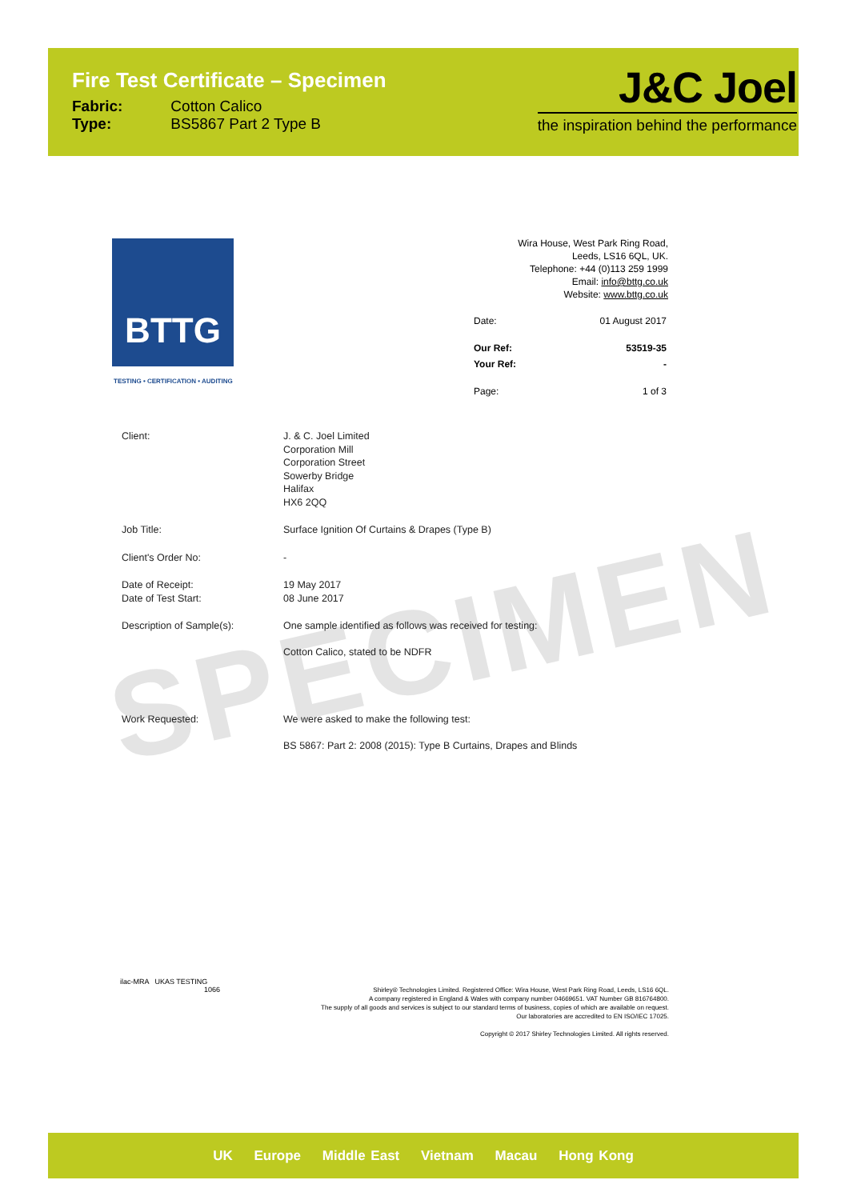Fire Test Certificate – Specimen
| Fabric: | Cotton Calico |
| Type: | BS5867 Part 2 Type B |
J&C Joel
the inspiration behind the performance
BTTG
TESTING • CERTIFICATION • AUDITING
Wira House, West Park Ring Road,
Leeds, LS16 6QL, UK.
Telephone: +44 (0)113 259 1999
Email: info@bttg.co.uk
Website: www.bttg.co.uk
| Date: | 01 August 2017 |
| Our Ref: | 53519-35 |
| Your Ref: | - |
| Page: | 1 of 3 |
SPECIMEN
| Client: | J. & C. Joel Limited Corporation Mill Corporation Street Sowerby Bridge Halifax HX6 2QQ |
| Job Title: | Surface Ignition Of Curtains & Drapes (Type B) |
| Client's Order No: | - |
| Date of Receipt: Date of Test Start: | 19 May 2017 08 June 2017 |
| Description of Sample(s): | One sample identified as follows was received for testing: Cotton Calico, stated to be NDFR |
| Work Requested: | We were asked to make the following test: BS 5867: Part 2: 2008 (2015): Type B Curtains, Drapes and Blinds |
ilac-MRA UKAS TESTING
1066
Shirley® Technologies Limited. Registered Office: Wira House, West Park Ring Road, Leeds, LS16 6QL.
A company registered in England & Wales with company number 04669651. VAT Number GB 816764800.
The supply of all goods and services is subject to our standard terms of business, copies of which are available on request.
Our laboratories are accredited to EN ISO/IEC 17025.
Copyright © 2017 Shirley Technologies Limited. All rights reserved.
UK Europe Middle East Vietnam Macau Hong Kong